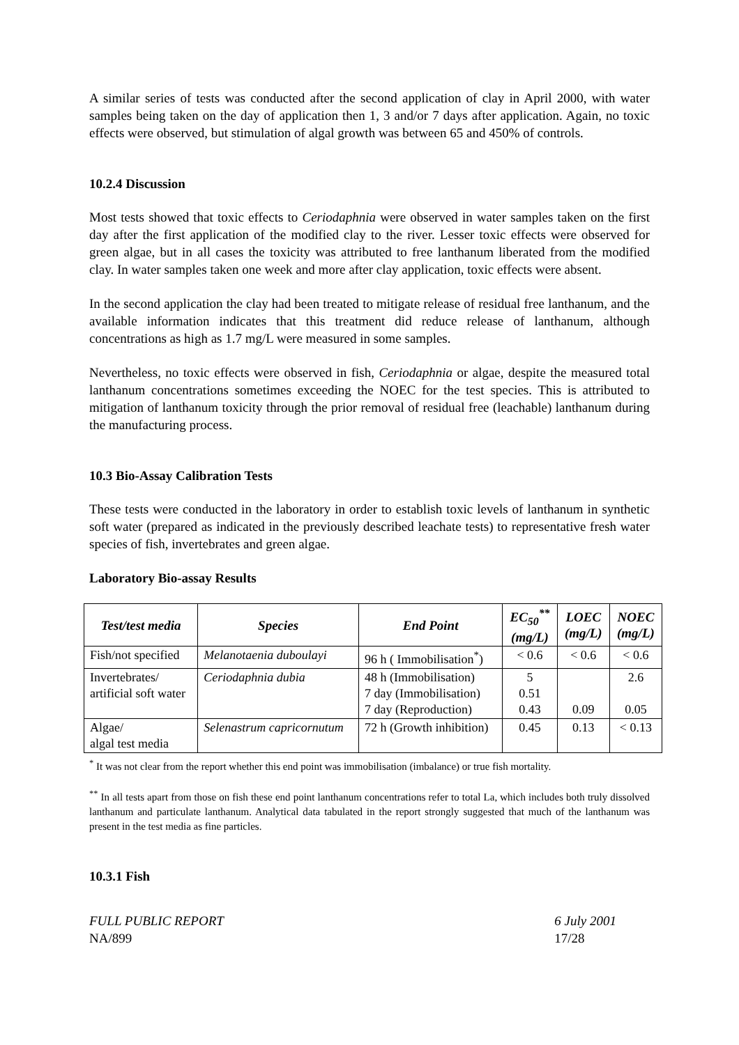A similar series of tests was conducted after the second application of clay in April 2000, with water samples being taken on the day of application then 1, 3 and/or 7 days after application. Again, no toxic effects were observed, but stimulation of algal growth was between 65 and 450% of controls.
10.2.4 Discussion
Most tests showed that toxic effects to Ceriodaphnia were observed in water samples taken on the first day after the first application of the modified clay to the river. Lesser toxic effects were observed for green algae, but in all cases the toxicity was attributed to free lanthanum liberated from the modified clay. In water samples taken one week and more after clay application, toxic effects were absent.
In the second application the clay had been treated to mitigate release of residual free lanthanum, and the available information indicates that this treatment did reduce release of lanthanum, although concentrations as high as 1.7 mg/L were measured in some samples.
Nevertheless, no toxic effects were observed in fish, Ceriodaphnia or algae, despite the measured total lanthanum concentrations sometimes exceeding the NOEC for the test species. This is attributed to mitigation of lanthanum toxicity through the prior removal of residual free (leachable) lanthanum during the manufacturing process.
10.3 Bio-Assay Calibration Tests
These tests were conducted in the laboratory in order to establish toxic levels of lanthanum in synthetic soft water (prepared as indicated in the previously described leachate tests) to representative fresh water species of fish, invertebrates and green algae.
Laboratory Bio-assay Results
| Test/test media | Species | End Point | EC<sub>50</sub><sup>**</sup> (mg/L) | LOEC (mg/L) | NOEC (mg/L) |
| --- | --- | --- | --- | --- | --- |
| Fish/not specified | Melanotaenia duboulayi | 96 h ( Immobilisation<sup>*</sup>) | < 0.6 | < 0.6 | < 0.6 |
| Invertebrates/ artificial soft water | Ceriodaphnia dubia | 48 h (Immobilisation) 7 day (Immobilisation) 7 day (Reproduction) | 5 0.51 0.43 | 0.09 | 2.6 0.05 |
| Algae/ algal test media | Selenastrum capricornutum | 72 h (Growth inhibition) | 0.45 | 0.13 | < 0.13 |
<sup>*</sup> It was not clear from the report whether this end point was immobilisation (imbalance) or true fish mortality.
<sup>**</sup> In all tests apart from those on fish these end point lanthanum concentrations refer to total La, which includes both truly dissolved lanthanum and particulate lanthanum. Analytical data tabulated in the report strongly suggested that much of the lanthanum was present in the test media as fine particles.
10.3.1 Fish
FULL PUBLIC REPORT
NA/899
6 July 2001
17/28